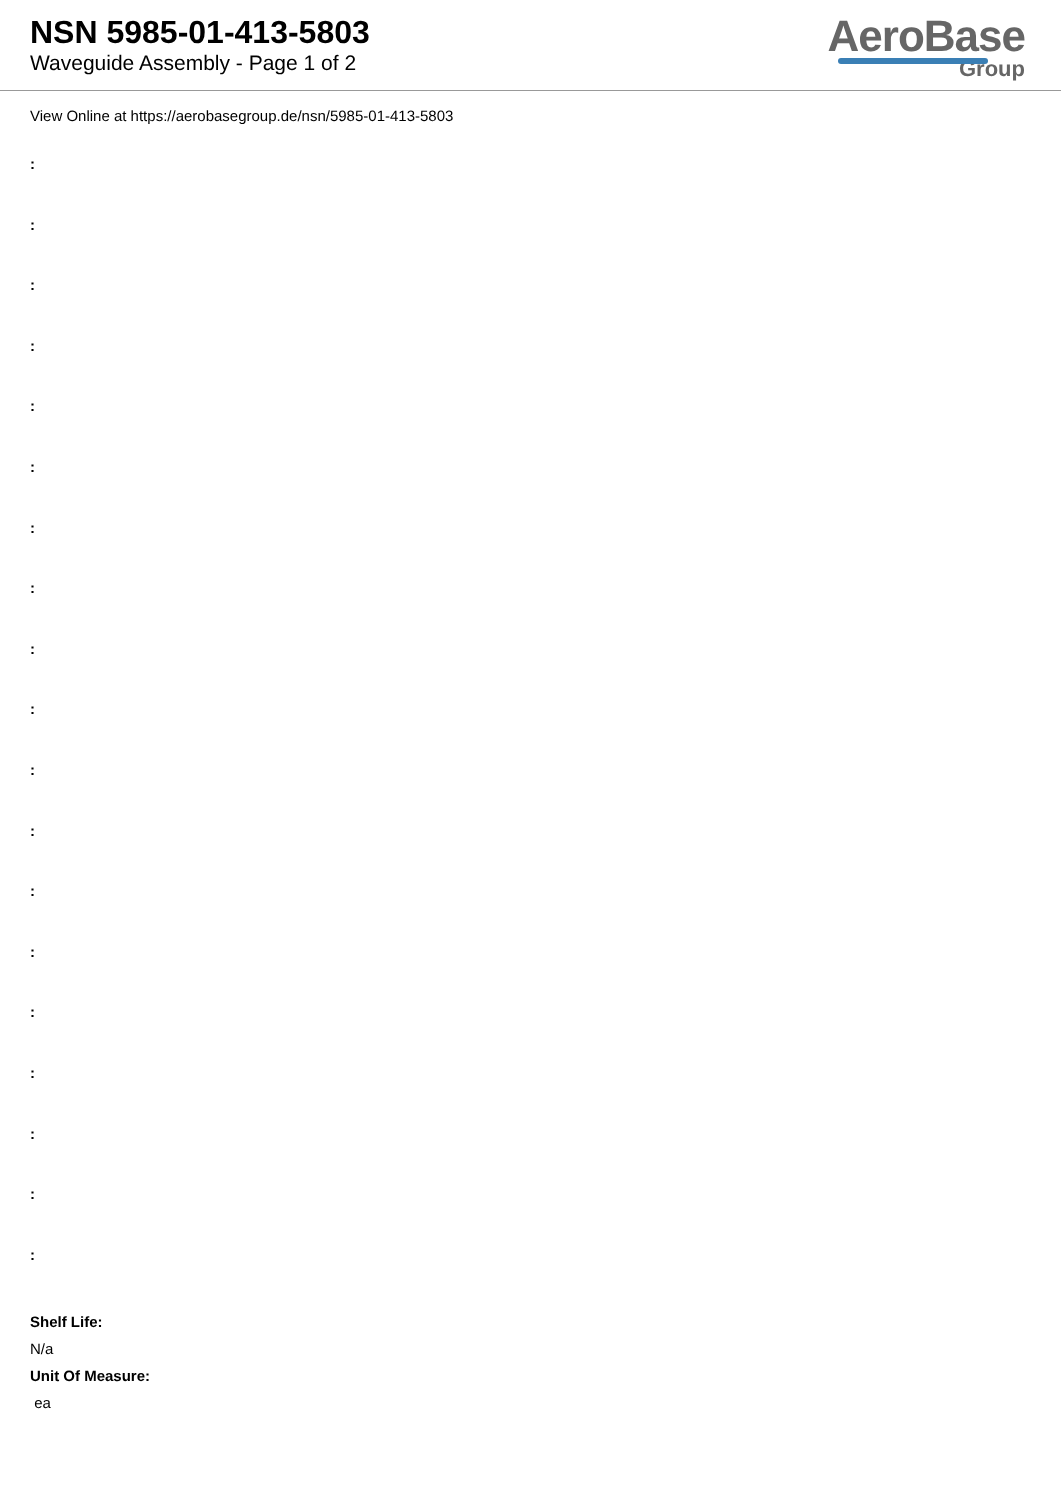NSN 5985-01-413-5803
Waveguide Assembly - Page 1 of 2
AeroBase
Group
View Online at https://aerobasegroup.de/nsn/5985-01-413-5803
:
:
:
:
:
:
:
:
:
:
:
:
:
:
:
:
:
:
:
Shelf Life:
N/a
Unit Of Measure:
ea